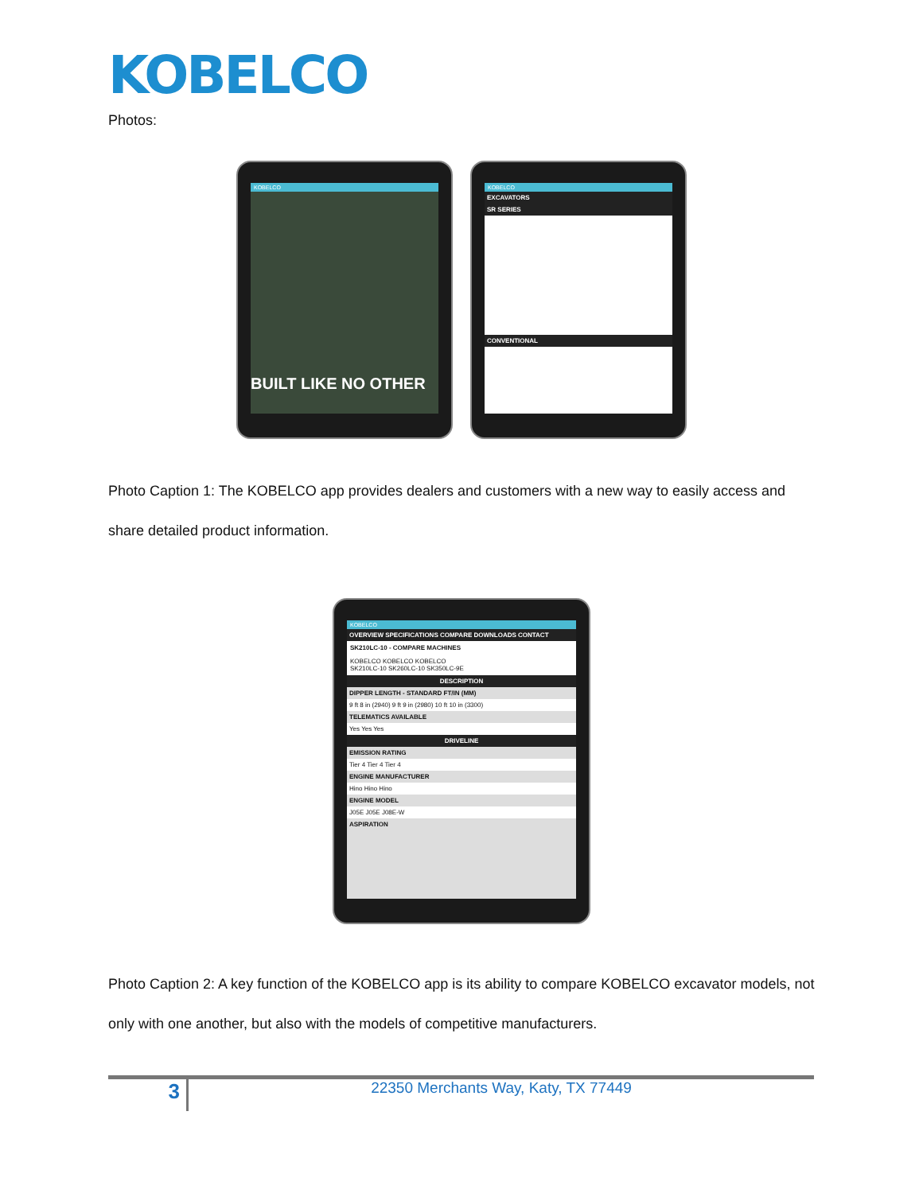KOBELCO
Photos:
KOBELCO
BUILT LIKE NO OTHER
KOBELCO
EXCAVATORS
SR SERIES
CONVENTIONAL
Photo Caption 1: The KOBELCO app provides dealers and customers with a new way to easily access and share detailed product information.
KOBELCO
OVERVIEW SPECIFICATIONS COMPARE DOWNLOADS CONTACT
SK210LC-10 - COMPARE MACHINES
KOBELCO KOBELCO KOBELCO
SK210LC-10 SK260LC-10 SK350LC-9E
DESCRIPTION
DIPPER LENGTH - STANDARD FT/IN (MM)
9 ft 8 in (2940) 9 ft 9 in (2980) 10 ft 10 in (3300)
TELEMATICS AVAILABLE
Yes Yes Yes
DRIVELINE
EMISSION RATING
Tier 4 Tier 4 Tier 4
ENGINE MANUFACTURER
Hino Hino Hino
ENGINE MODEL
J05E J05E J08E-W
ASPIRATION
Photo Caption 2: A key function of the KOBELCO app is its ability to compare KOBELCO excavator models, not only with one another, but also with the models of competitive manufacturers.
3
22350 Merchants Way, Katy, TX 77449